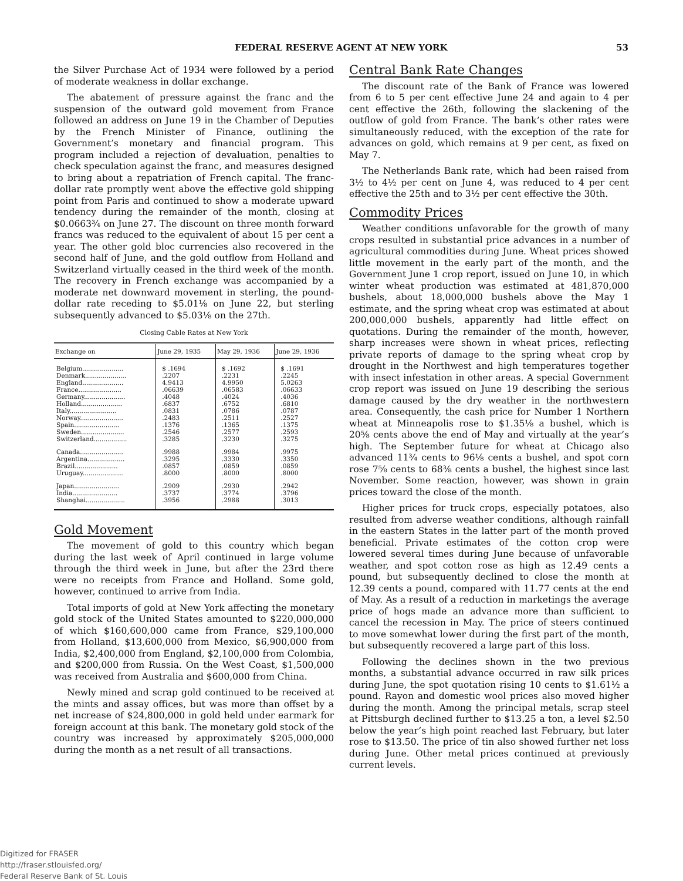FEDERAL RESERVE AGENT AT NEW YORK 53
the Silver Purchase Act of 1934 were followed by a period of moderate weakness in dollar exchange.
The abatement of pressure against the franc and the suspension of the outward gold movement from France followed an address on June 19 in the Chamber of Deputies by the French Minister of Finance, outlining the Government’s monetary and financial program. This program included a rejection of devaluation, penalties to check speculation against the franc, and measures designed to bring about a repatriation of French capital. The franc-dollar rate promptly went above the effective gold shipping point from Paris and continued to show a moderate upward tendency during the remainder of the month, closing at $0.0663¾ on June 27. The discount on three month forward francs was reduced to the equivalent of about 15 per cent a year. The other gold bloc currencies also recovered in the second half of June, and the gold outflow from Holland and Switzerland virtually ceased in the third week of the month. The recovery in French exchange was accompanied by a moderate net downward movement in sterling, the pound-dollar rate receding to $5.01⅛ on June 22, but sterling subsequently advanced to $5.03⅛ on the 27th.
Closing Cable Rates at New York
| Exchange on | June 29, 1935 | May 29, 1936 | June 29, 1936 |
| --- | --- | --- | --- |
| Belgium..................... | $ .1694 | $ .1692 | $ .1691 |
| Denmark..................... | .2207 | .2231 | .2245 |
| England..................... | 4.9413 | 4.9950 | 5.0263 |
| France...................... | .06639 | .06583 | .06633 |
| Germany..................... | .4048 | .4024 | .4036 |
| Holland..................... | .6837 | .6752 | .6810 |
| Italy........................ | .0831 | .0786 | .0787 |
| Norway...................... | .2483 | .2511 | .2527 |
| Spain....................... | .1376 | .1365 | .1375 |
| Sweden...................... | .2546 | .2577 | .2593 |
| Switzerland................. | .3285 | .3230 | .3275 |
| Canada...................... | .9988 | .9984 | .9975 |
| Argentina................... | .3295 | .3330 | .3350 |
| Brazil...................... | .0857 | .0859 | .0859 |
| Uruguay..................... | .8000 | .8000 | .8000 |
| Japan....................... | .2909 | .2930 | .2942 |
| India....................... | .3737 | .3774 | .3796 |
| Shanghai.................... | .3956 | .2988 | .3013 |
Gold Movement
The movement of gold to this country which began during the last week of April continued in large volume through the third week in June, but after the 23rd there were no receipts from France and Holland. Some gold, however, continued to arrive from India.
Total imports of gold at New York affecting the monetary gold stock of the United States amounted to $220,000,000 of which $160,600,000 came from France, $29,100,000 from Holland, $13,600,000 from Mexico, $6,900,000 from India, $2,400,000 from England, $2,100,000 from Colombia, and $200,000 from Russia. On the West Coast, $1,500,000 was received from Australia and $600,000 from China.
Newly mined and scrap gold continued to be received at the mints and assay offices, but was more than offset by a net increase of $24,800,000 in gold held under earmark for foreign account at this bank. The monetary gold stock of the country was increased by approximately $205,000,000 during the month as a net result of all transactions.
Central Bank Rate Changes
The discount rate of the Bank of France was lowered from 6 to 5 per cent effective June 24 and again to 4 per cent effective the 26th, following the slackening of the outflow of gold from France. The bank’s other rates were simultaneously reduced, with the exception of the rate for advances on gold, which remains at 9 per cent, as fixed on May 7.
The Netherlands Bank rate, which had been raised from 3½ to 4½ per cent on June 4, was reduced to 4 per cent effective the 25th and to 3½ per cent effective the 30th.
Commodity Prices
Weather conditions unfavorable for the growth of many crops resulted in substantial price advances in a number of agricultural commodities during June. Wheat prices showed little movement in the early part of the month, and the Government June 1 crop report, issued on June 10, in which winter wheat production was estimated at 481,870,000 bushels, about 18,000,000 bushels above the May 1 estimate, and the spring wheat crop was estimated at about 200,000,000 bushels, apparently had little effect on quotations. During the remainder of the month, however, sharp increases were shown in wheat prices, reflecting private reports of damage to the spring wheat crop by drought in the Northwest and high temperatures together with insect infestation in other areas. A special Government crop report was issued on June 19 describing the serious damage caused by the dry weather in the northwestern area. Consequently, the cash price for Number 1 Northern wheat at Minneapolis rose to $1.35⅛ a bushel, which is 20⅝ cents above the end of May and virtually at the year’s high. The September future for wheat at Chicago also advanced 11¾ cents to 96⅛ cents a bushel, and spot corn rose 7⅝ cents to 68⅜ cents a bushel, the highest since last November. Some reaction, however, was shown in grain prices toward the close of the month.
Higher prices for truck crops, especially potatoes, also resulted from adverse weather conditions, although rainfall in the eastern States in the latter part of the month proved beneficial. Private estimates of the cotton crop were lowered several times during June because of unfavorable weather, and spot cotton rose as high as 12.49 cents a pound, but subsequently declined to close the month at 12.39 cents a pound, compared with 11.77 cents at the end of May. As a result of a reduction in marketings the average price of hogs made an advance more than sufficient to cancel the recession in May. The price of steers continued to move somewhat lower during the first part of the month, but subsequently recovered a large part of this loss.
Following the declines shown in the two previous months, a substantial advance occurred in raw silk prices during June, the spot quotation rising 10 cents to $1.61½ a pound. Rayon and domestic wool prices also moved higher during the month. Among the principal metals, scrap steel at Pittsburgh declined further to $13.25 a ton, a level $2.50 below the year’s high point reached last February, but later rose to $13.50. The price of tin also showed further net loss during June. Other metal prices continued at previously current levels.
Digitized for FRASER
http://fraser.stlouisfed.org/
Federal Reserve Bank of St. Louis